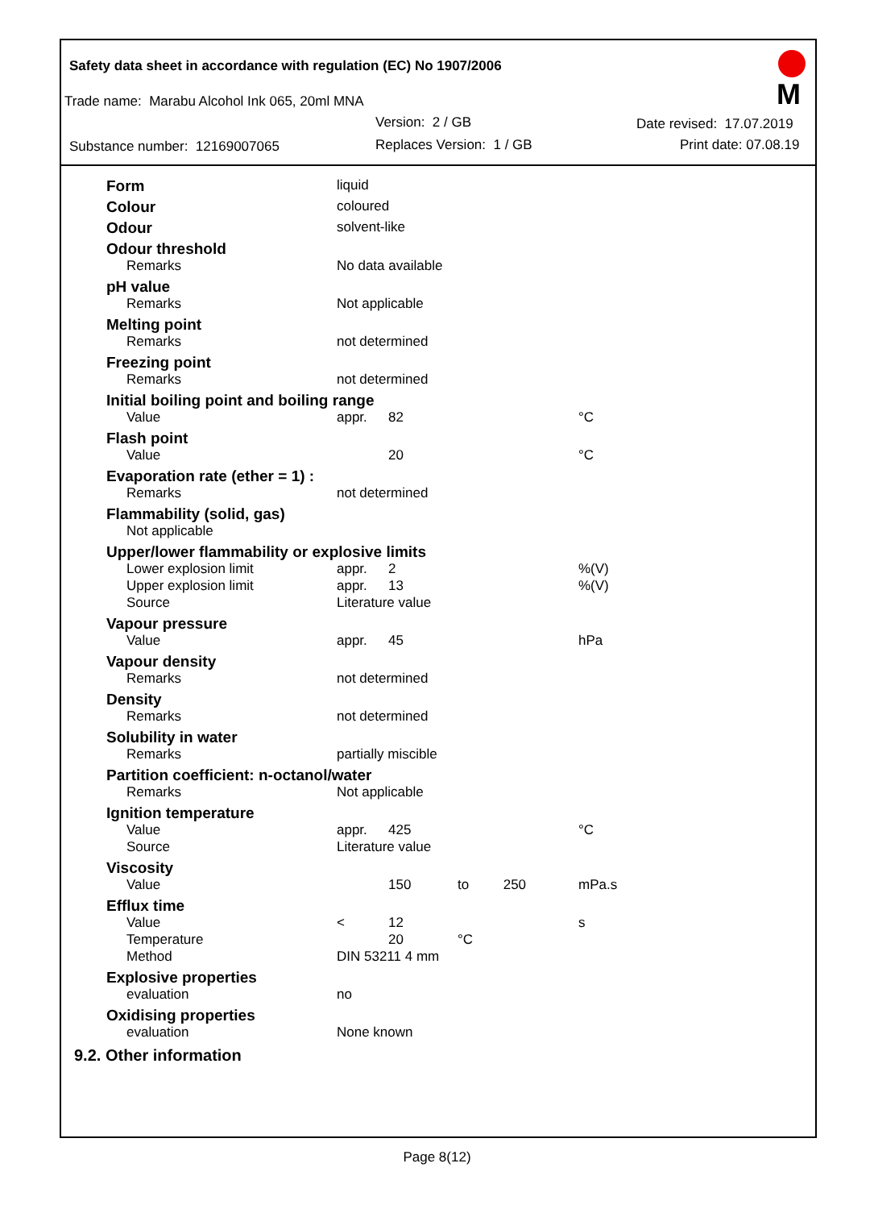Safety data sheet in accordance with regulation (EC) No 1907/2006
Trade name: Marabu Alcohol Ink 065, 20ml MNA
Version: 2 / GB Date revised: 17.07.2019
Substance number: 12169007065 Replaces Version: 1 / GB Print date: 07.08.19
M
| Form | liquid | | | |
| Colour | coloured | | | |
| Odour | solvent-like | | | |
| Odour threshold | | | | |
| Remarks | No data available | | | |
| pH value | | | | |
| Remarks | Not applicable | | | |
| Melting point | | | | |
| Remarks | not determined | | | |
| Freezing point | | | | |
| Remarks | not determined | | | |
| Initial boiling point and boiling range | | | | |
| Value | appr. | 82 | | °C |
| Flash point | | | | |
| Value | | 20 | | °C |
| Evaporation rate (ether = 1) : | | | | |
| Remarks | not determined | | | |
| Flammability (solid, gas) | | | | |
| Not applicable | | | | |
| Upper/lower flammability or explosive limits | | | | |
| Lower explosion limit | appr. | 2 | | %(V) |
| Upper explosion limit | appr. | 13 | | %(V) |
| Source | Literature value | | | |
| Vapour pressure | | | | |
| Value | appr. | 45 | | hPa |
| Vapour density | | | | |
| Remarks | not determined | | | |
| Density | | | | |
| Remarks | not determined | | | |
| Solubility in water | | | | |
| Remarks | partially miscible | | | |
| Partition coefficient: n-octanol/water | | | | |
| Remarks | Not applicable | | | |
| Ignition temperature | | | | |
| Value | appr. | 425 | | °C |
| Source | Literature value | | | |
| Viscosity | | | | |
| Value | | 150 | to 250 | mPa.s |
| Efflux time | | | | |
| Value | < | 12 | | s |
| Temperature | | 20 | °C | |
| Method | DIN 53211 4 mm | | | |
| Explosive properties | | | | |
| evaluation | no | | | |
| Oxidising properties | | | | |
| evaluation | None known | | | |
9.2. Other information
Page 8(12)